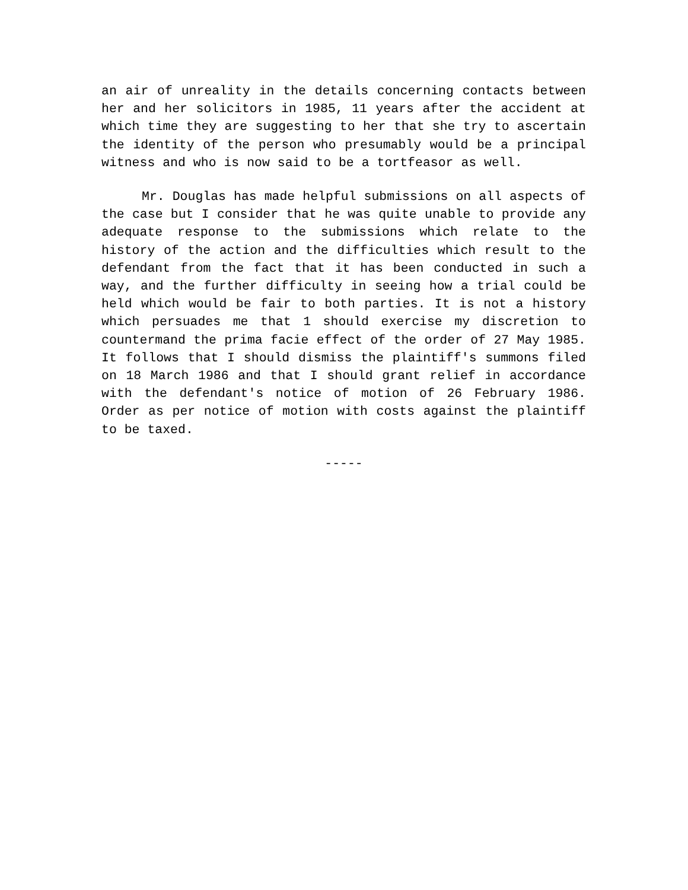an air of unreality in the details concerning contacts between her and her solicitors in 1985, 11 years after the accident at which time they are suggesting to her that she try to ascertain the identity of the person who presumably would be a principal witness and who is now said to be a tortfeasor as well.
Mr. Douglas has made helpful submissions on all aspects of the case but I consider that he was quite unable to provide any adequate response to the submissions which relate to the history of the action and the difficulties which result to the defendant from the fact that it has been conducted in such a way, and the further difficulty in seeing how a trial could be held which would be fair to both parties. It is not a history which persuades me that 1 should exercise my discretion to countermand the prima facie effect of the order of 27 May 1985. It follows that I should dismiss the plaintiff's summons filed on 18 March 1986 and that I should grant relief in accordance with the defendant's notice of motion of 26 February 1986. Order as per notice of motion with costs against the plaintiff to be taxed.
-----